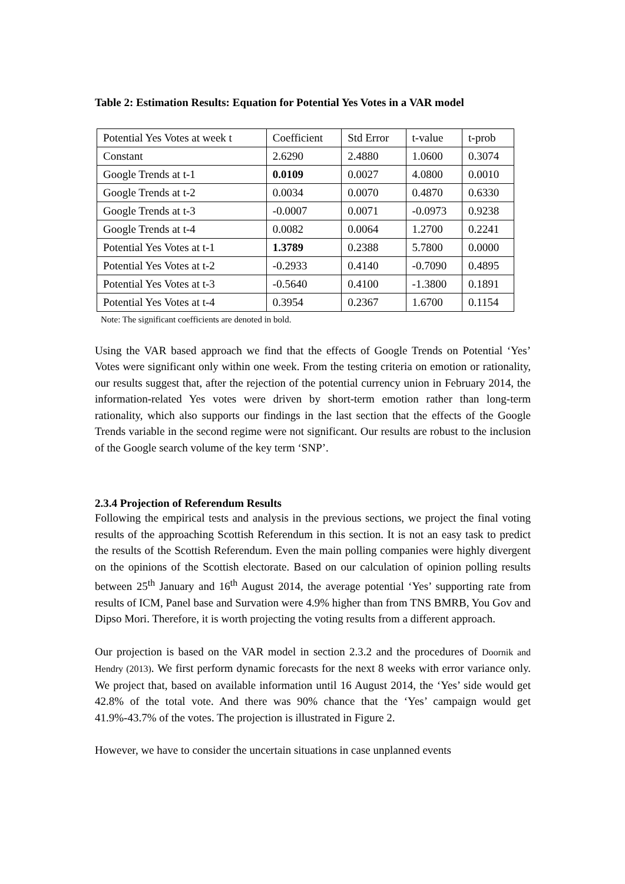Table 2: Estimation Results: Equation for Potential Yes Votes in a VAR model
| Potential Yes Votes at week t | Coefficient | Std Error | t-value | t-prob |
| Constant | 2.6290 | 2.4880 | 1.0600 | 0.3074 |
| Google Trends at t-1 | 0.0109 | 0.0027 | 4.0800 | 0.0010 |
| Google Trends at t-2 | 0.0034 | 0.0070 | 0.4870 | 0.6330 |
| Google Trends at t-3 | -0.0007 | 0.0071 | -0.0973 | 0.9238 |
| Google Trends at t-4 | 0.0082 | 0.0064 | 1.2700 | 0.2241 |
| Potential Yes Votes at t-1 | 1.3789 | 0.2388 | 5.7800 | 0.0000 |
| Potential Yes Votes at t-2 | -0.2933 | 0.4140 | -0.7090 | 0.4895 |
| Potential Yes Votes at t-3 | -0.5640 | 0.4100 | -1.3800 | 0.1891 |
| Potential Yes Votes at t-4 | 0.3954 | 0.2367 | 1.6700 | 0.1154 |
Note: The significant coefficients are denoted in bold.
Using the VAR based approach we find that the effects of Google Trends on Potential ‘Yes’ Votes were significant only within one week. From the testing criteria on emotion or rationality, our results suggest that, after the rejection of the potential currency union in February 2014, the information-related Yes votes were driven by short-term emotion rather than long-term rationality, which also supports our findings in the last section that the effects of the Google Trends variable in the second regime were not significant. Our results are robust to the inclusion of the Google search volume of the key term ‘SNP’.
2.3.4 Projection of Referendum Results
Following the empirical tests and analysis in the previous sections, we project the final voting results of the approaching Scottish Referendum in this section. It is not an easy task to predict the results of the Scottish Referendum. Even the main polling companies were highly divergent on the opinions of the Scottish electorate. Based on our calculation of opinion polling results between 25<sup>th</sup> January and 16<sup>th</sup> August 2014, the average potential ‘Yes’ supporting rate from results of ICM, Panel base and Survation were 4.9% higher than from TNS BMRB, You Gov and Dipso Mori. Therefore, it is worth projecting the voting results from a different approach.
Our projection is based on the VAR model in section 2.3.2 and the procedures of Doornik and Hendry (2013). We first perform dynamic forecasts for the next 8 weeks with error variance only. We project that, based on available information until 16 August 2014, the ‘Yes’ side would get 42.8% of the total vote. And there was 90% chance that the ‘Yes’ campaign would get 41.9%-43.7% of the votes. The projection is illustrated in Figure 2.
However, we have to consider the uncertain situations in case unplanned events